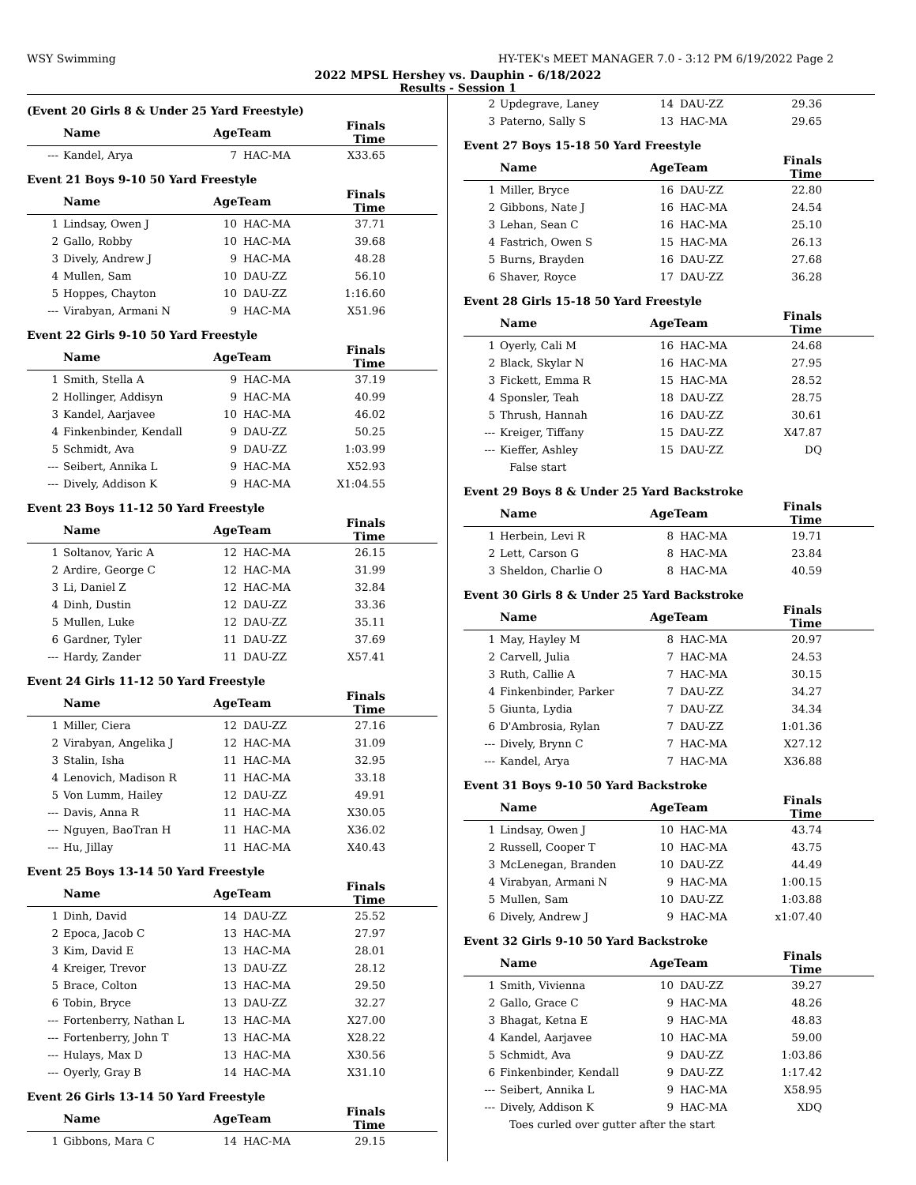WSY Swimming HY-TEK's MEET MANAGER 7.0 - 3:12 PM 6/19/2022 Page 2
2022 MPSL Hershey vs. Dauphin - 6/18/2022
Results - Session 1
(Event 20 Girls 8 & Under 25 Yard Freestyle)
| | Name | AgeTeam | | Finals Time |
| --- | --- | --- | --- | --- |
| --- | Kandel, Arya | 7 | HAC-MA | X33.65 |
Event 21 Boys 9-10 50 Yard Freestyle
| | Name | AgeTeam | | Finals Time |
| --- | --- | --- | --- | --- |
| 1 | Lindsay, Owen J | 10 | HAC-MA | 37.71 |
| 2 | Gallo, Robby | 10 | HAC-MA | 39.68 |
| 3 | Dively, Andrew J | 9 | HAC-MA | 48.28 |
| 4 | Mullen, Sam | 10 | DAU-ZZ | 56.10 |
| 5 | Hoppes, Chayton | 10 | DAU-ZZ | 1:16.60 |
| --- | Virabyan, Armani N | 9 | HAC-MA | X51.96 |
Event 22 Girls 9-10 50 Yard Freestyle
| | Name | AgeTeam | | Finals Time |
| --- | --- | --- | --- | --- |
| 1 | Smith, Stella A | 9 | HAC-MA | 37.19 |
| 2 | Hollinger, Addisyn | 9 | HAC-MA | 40.99 |
| 3 | Kandel, Aarjavee | 10 | HAC-MA | 46.02 |
| 4 | Finkenbinder, Kendall | 9 | DAU-ZZ | 50.25 |
| 5 | Schmidt, Ava | 9 | DAU-ZZ | 1:03.99 |
| --- | Seibert, Annika L | 9 | HAC-MA | X52.93 |
| --- | Dively, Addison K | 9 | HAC-MA | X1:04.55 |
Event 23 Boys 11-12 50 Yard Freestyle
| | Name | AgeTeam | | Finals Time |
| --- | --- | --- | --- | --- |
| 1 | Soltanov, Yaric A | 12 | HAC-MA | 26.15 |
| 2 | Ardire, George C | 12 | HAC-MA | 31.99 |
| 3 | Li, Daniel Z | 12 | HAC-MA | 32.84 |
| 4 | Dinh, Dustin | 12 | DAU-ZZ | 33.36 |
| 5 | Mullen, Luke | 12 | DAU-ZZ | 35.11 |
| 6 | Gardner, Tyler | 11 | DAU-ZZ | 37.69 |
| --- | Hardy, Zander | 11 | DAU-ZZ | X57.41 |
Event 24 Girls 11-12 50 Yard Freestyle
| | Name | AgeTeam | | Finals Time |
| --- | --- | --- | --- | --- |
| 1 | Miller, Ciera | 12 | DAU-ZZ | 27.16 |
| 2 | Virabyan, Angelika J | 12 | HAC-MA | 31.09 |
| 3 | Stalin, Isha | 11 | HAC-MA | 32.95 |
| 4 | Lenovich, Madison R | 11 | HAC-MA | 33.18 |
| 5 | Von Lumm, Hailey | 12 | DAU-ZZ | 49.91 |
| --- | Davis, Anna R | 11 | HAC-MA | X30.05 |
| --- | Nguyen, BaoTran H | 11 | HAC-MA | X36.02 |
| --- | Hu, Jillay | 11 | HAC-MA | X40.43 |
Event 25 Boys 13-14 50 Yard Freestyle
| | Name | AgeTeam | | Finals Time |
| --- | --- | --- | --- | --- |
| 1 | Dinh, David | 14 | DAU-ZZ | 25.52 |
| 2 | Epoca, Jacob C | 13 | HAC-MA | 27.97 |
| 3 | Kim, David E | 13 | HAC-MA | 28.01 |
| 4 | Kreiger, Trevor | 13 | DAU-ZZ | 28.12 |
| 5 | Brace, Colton | 13 | HAC-MA | 29.50 |
| 6 | Tobin, Bryce | 13 | DAU-ZZ | 32.27 |
| --- | Fortenberry, Nathan L | 13 | HAC-MA | X27.00 |
| --- | Fortenberry, John T | 13 | HAC-MA | X28.22 |
| --- | Hulays, Max D | 13 | HAC-MA | X30.56 |
| --- | Oyerly, Gray B | 14 | HAC-MA | X31.10 |
Event 26 Girls 13-14 50 Yard Freestyle
| | Name | AgeTeam | | Finals Time |
| --- | --- | --- | --- | --- |
| 1 | Gibbons, Mara C | 14 | HAC-MA | 29.15 |
| 2 | Updegrave, Laney | 14 | DAU-ZZ | 29.36 |
| 3 | Paterno, Sally S | 13 | HAC-MA | 29.65 |
Event 27 Boys 15-18 50 Yard Freestyle
| | Name | AgeTeam | | Finals Time |
| --- | --- | --- | --- | --- |
| 1 | Miller, Bryce | 16 | DAU-ZZ | 22.80 |
| 2 | Gibbons, Nate J | 16 | HAC-MA | 24.54 |
| 3 | Lehan, Sean C | 16 | HAC-MA | 25.10 |
| 4 | Fastrich, Owen S | 15 | HAC-MA | 26.13 |
| 5 | Burns, Brayden | 16 | DAU-ZZ | 27.68 |
| 6 | Shaver, Royce | 17 | DAU-ZZ | 36.28 |
Event 28 Girls 15-18 50 Yard Freestyle
| | Name | AgeTeam | | Finals Time |
| --- | --- | --- | --- | --- |
| 1 | Oyerly, Cali M | 16 | HAC-MA | 24.68 |
| 2 | Black, Skylar N | 16 | HAC-MA | 27.95 |
| 3 | Fickett, Emma R | 15 | HAC-MA | 28.52 |
| 4 | Sponsler, Teah | 18 | DAU-ZZ | 28.75 |
| 5 | Thrush, Hannah | 16 | DAU-ZZ | 30.61 |
| --- | Kreiger, Tiffany | 15 | DAU-ZZ | X47.87 |
| --- | Kieffer, Ashley | 15 | DAU-ZZ | DQ |
| False start | | | | |
Event 29 Boys 8 & Under 25 Yard Backstroke
| | Name | AgeTeam | | Finals Time |
| --- | --- | --- | --- | --- |
| 1 | Herbein, Levi R | 8 | HAC-MA | 19.71 |
| 2 | Lett, Carson G | 8 | HAC-MA | 23.84 |
| 3 | Sheldon, Charlie O | 8 | HAC-MA | 40.59 |
Event 30 Girls 8 & Under 25 Yard Backstroke
| | Name | AgeTeam | | Finals Time |
| --- | --- | --- | --- | --- |
| 1 | May, Hayley M | 8 | HAC-MA | 20.97 |
| 2 | Carvell, Julia | 7 | HAC-MA | 24.53 |
| 3 | Ruth, Callie A | 7 | HAC-MA | 30.15 |
| 4 | Finkenbinder, Parker | 7 | DAU-ZZ | 34.27 |
| 5 | Giunta, Lydia | 7 | DAU-ZZ | 34.34 |
| 6 | D'Ambrosia, Rylan | 7 | DAU-ZZ | 1:01.36 |
| --- | Dively, Brynn C | 7 | HAC-MA | X27.12 |
| --- | Kandel, Arya | 7 | HAC-MA | X36.88 |
Event 31 Boys 9-10 50 Yard Backstroke
| | Name | AgeTeam | | Finals Time |
| --- | --- | --- | --- | --- |
| 1 | Lindsay, Owen J | 10 | HAC-MA | 43.74 |
| 2 | Russell, Cooper T | 10 | HAC-MA | 43.75 |
| 3 | McLenegan, Branden | 10 | DAU-ZZ | 44.49 |
| 4 | Virabyan, Armani N | 9 | HAC-MA | 1:00.15 |
| 5 | Mullen, Sam | 10 | DAU-ZZ | 1:03.88 |
| 6 | Dively, Andrew J | 9 | HAC-MA | x1:07.40 |
Event 32 Girls 9-10 50 Yard Backstroke
| | Name | AgeTeam | | Finals Time |
| --- | --- | --- | --- | --- |
| 1 | Smith, Vivienna | 10 | DAU-ZZ | 39.27 |
| 2 | Gallo, Grace C | 9 | HAC-MA | 48.26 |
| 3 | Bhagat, Ketna E | 9 | HAC-MA | 48.83 |
| 4 | Kandel, Aarjavee | 10 | HAC-MA | 59.00 |
| 5 | Schmidt, Ava | 9 | DAU-ZZ | 1:03.86 |
| 6 | Finkenbinder, Kendall | 9 | DAU-ZZ | 1:17.42 |
| --- | Seibert, Annika L | 9 | HAC-MA | X58.95 |
| --- | Dively, Addison K | 9 | HAC-MA | XDQ |
| Toes curled over gutter after the start | | | | |